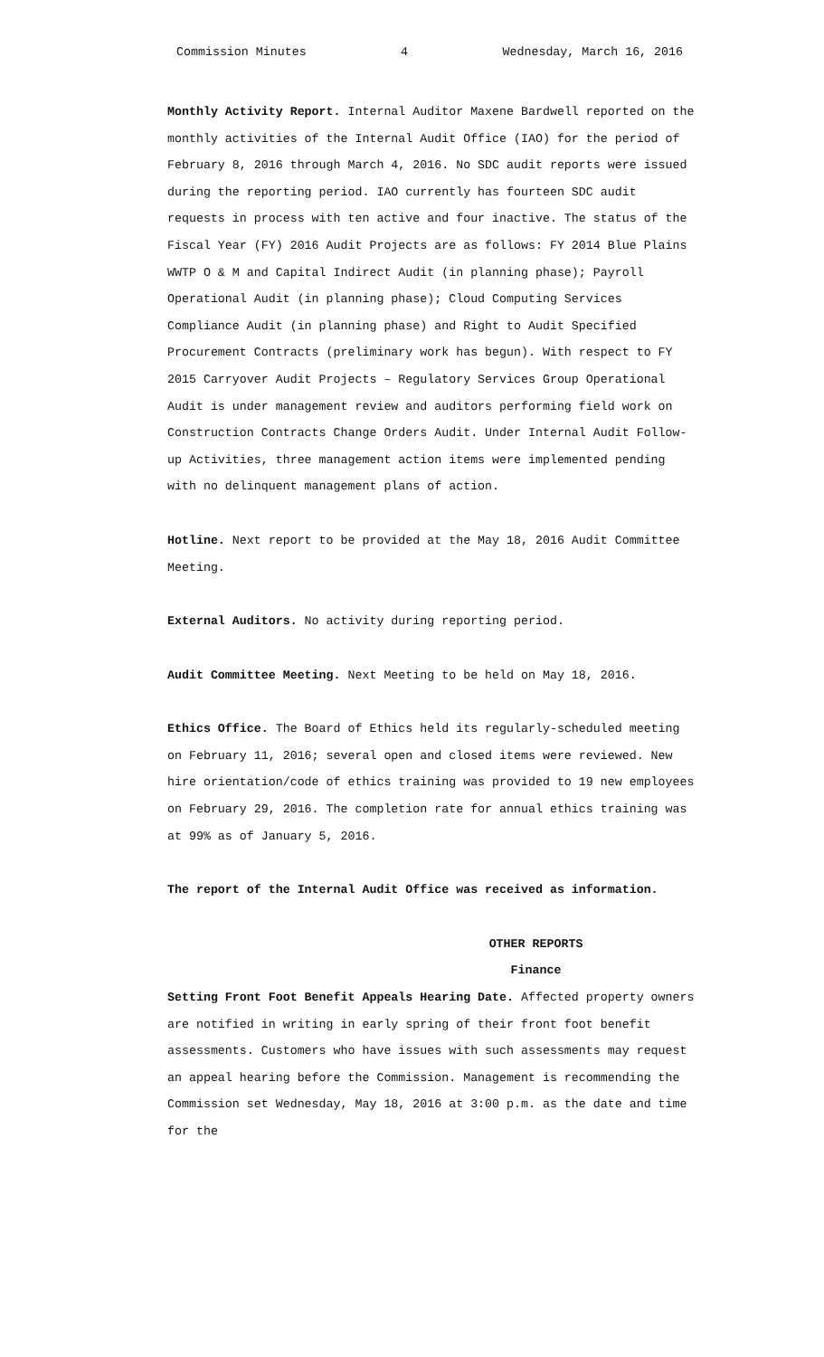Commission Minutes 4 Wednesday, March 16, 2016
Monthly Activity Report. Internal Auditor Maxene Bardwell reported on the monthly activities of the Internal Audit Office (IAO) for the period of February 8, 2016 through March 4, 2016. No SDC audit reports were issued during the reporting period. IAO currently has fourteen SDC audit requests in process with ten active and four inactive. The status of the Fiscal Year (FY) 2016 Audit Projects are as follows: FY 2014 Blue Plains WWTP O & M and Capital Indirect Audit (in planning phase); Payroll Operational Audit (in planning phase); Cloud Computing Services Compliance Audit (in planning phase) and Right to Audit Specified Procurement Contracts (preliminary work has begun). With respect to FY 2015 Carryover Audit Projects – Regulatory Services Group Operational Audit is under management review and auditors performing field work on Construction Contracts Change Orders Audit. Under Internal Audit Follow-up Activities, three management action items were implemented pending with no delinquent management plans of action.
Hotline. Next report to be provided at the May 18, 2016 Audit Committee Meeting.
External Auditors. No activity during reporting period.
Audit Committee Meeting. Next Meeting to be held on May 18, 2016.
Ethics Office. The Board of Ethics held its regularly-scheduled meeting on February 11, 2016; several open and closed items were reviewed. New hire orientation/code of ethics training was provided to 19 new employees on February 29, 2016. The completion rate for annual ethics training was at 99% as of January 5, 2016.
The report of the Internal Audit Office was received as information.
OTHER REPORTS
Finance
Setting Front Foot Benefit Appeals Hearing Date. Affected property owners are notified in writing in early spring of their front foot benefit assessments. Customers who have issues with such assessments may request an appeal hearing before the Commission. Management is recommending the Commission set Wednesday, May 18, 2016 at 3:00 p.m. as the date and time for the